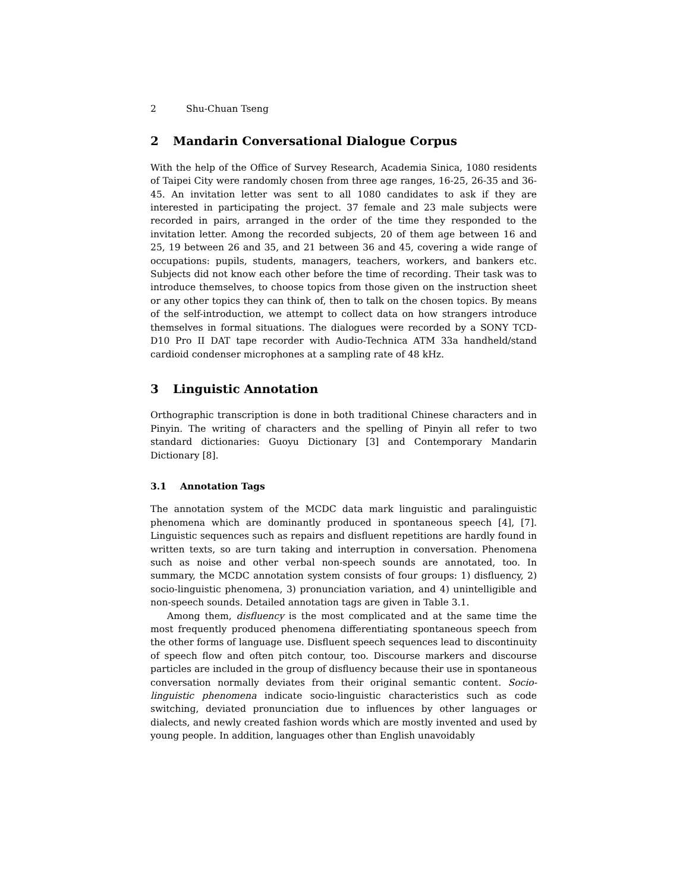2 Shu-Chuan Tseng
2 Mandarin Conversational Dialogue Corpus
With the help of the Office of Survey Research, Academia Sinica, 1080 residents of Taipei City were randomly chosen from three age ranges, 16-25, 26-35 and 36-45. An invitation letter was sent to all 1080 candidates to ask if they are interested in participating the project. 37 female and 23 male subjects were recorded in pairs, arranged in the order of the time they responded to the invitation letter. Among the recorded subjects, 20 of them age between 16 and 25, 19 between 26 and 35, and 21 between 36 and 45, covering a wide range of occupations: pupils, students, managers, teachers, workers, and bankers etc. Subjects did not know each other before the time of recording. Their task was to introduce themselves, to choose topics from those given on the instruction sheet or any other topics they can think of, then to talk on the chosen topics. By means of the self-introduction, we attempt to collect data on how strangers introduce themselves in formal situations. The dialogues were recorded by a SONY TCD-D10 Pro II DAT tape recorder with Audio-Technica ATM 33a handheld/stand cardioid condenser microphones at a sampling rate of 48 kHz.
3 Linguistic Annotation
Orthographic transcription is done in both traditional Chinese characters and in Pinyin. The writing of characters and the spelling of Pinyin all refer to two standard dictionaries: Guoyu Dictionary [3] and Contemporary Mandarin Dictionary [8].
3.1 Annotation Tags
The annotation system of the MCDC data mark linguistic and paralinguistic phenomena which are dominantly produced in spontaneous speech [4], [7]. Linguistic sequences such as repairs and disfluent repetitions are hardly found in written texts, so are turn taking and interruption in conversation. Phenomena such as noise and other verbal non-speech sounds are annotated, too. In summary, the MCDC annotation system consists of four groups: 1) disfluency, 2) socio-linguistic phenomena, 3) pronunciation variation, and 4) unintelligible and non-speech sounds. Detailed annotation tags are given in Table 3.1.
Among them, disfluency is the most complicated and at the same time the most frequently produced phenomena differentiating spontaneous speech from the other forms of language use. Disfluent speech sequences lead to discontinuity of speech flow and often pitch contour, too. Discourse markers and discourse particles are included in the group of disfluency because their use in spontaneous conversation normally deviates from their original semantic content. Socio-linguistic phenomena indicate socio-linguistic characteristics such as code switching, deviated pronunciation due to influences by other languages or dialects, and newly created fashion words which are mostly invented and used by young people. In addition, languages other than English unavoidably